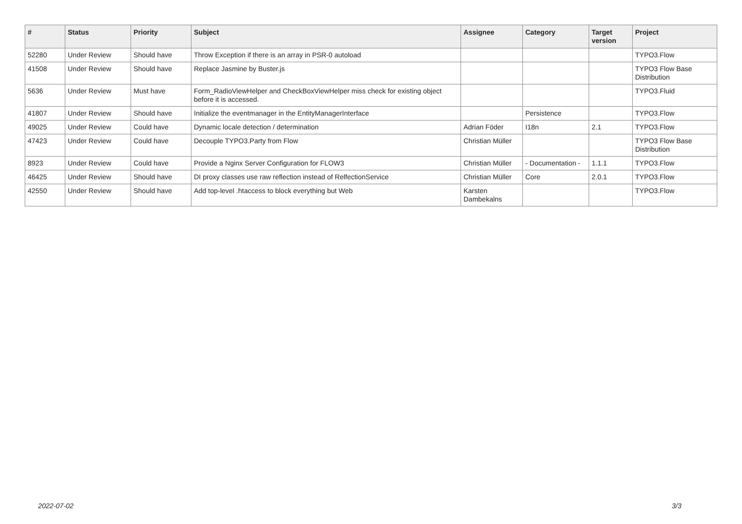| # | Status | Priority | Subject | Assignee | Category | Target version | Project |
| --- | --- | --- | --- | --- | --- | --- | --- |
| 52280 | Under Review | Should have | Throw Exception if there is an array in PSR-0 autoload | | | | TYPO3.Flow |
| 41508 | Under Review | Should have | Replace Jasmine by Buster.js | | | | TYPO3 Flow Base Distribution |
| 5636 | Under Review | Must have | Form_RadioViewHelper and CheckBoxViewHelper miss check for existing object before it is accessed. | | | | TYPO3.Fluid |
| 41807 | Under Review | Should have | Initialize the eventmanager in the EntityManagerInterface | | Persistence | | TYPO3.Flow |
| 49025 | Under Review | Could have | Dynamic locale detection / determination | Adrian Föder | I18n | 2.1 | TYPO3.Flow |
| 47423 | Under Review | Could have | Decouple TYPO3.Party from Flow | Christian Müller | | | TYPO3 Flow Base Distribution |
| 8923 | Under Review | Could have | Provide a Nginx Server Configuration for FLOW3 | Christian Müller | - Documentation - | 1.1.1 | TYPO3.Flow |
| 46425 | Under Review | Should have | DI proxy classes use raw reflection instead of RelfectionService | Christian Müller | Core | 2.0.1 | TYPO3.Flow |
| 42550 | Under Review | Should have | Add top-level .htaccess to block everything but Web | Karsten Dambekalns | | | TYPO3.Flow |
2022-07-02 3/3